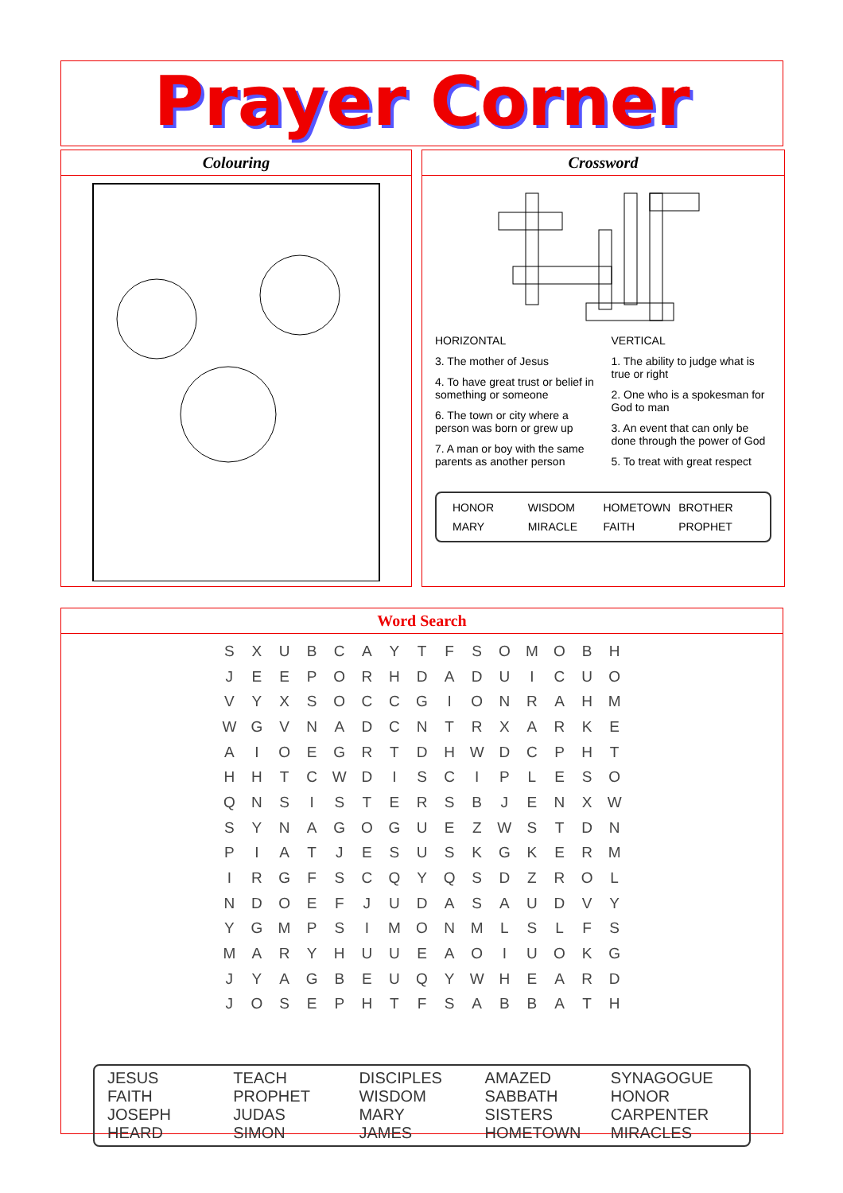Prayer Corner
Colouring Crossword
HORIZONTAL
3. The mother of Jesus
4. To have great trust or belief in something or someone
6. The town or city where a person was born or grew up
7. A man or boy with the same parents as another person
VERTICAL
1. The ability to judge what is true or right
2. One who is a spokesman for God to man
3. An event that can only be done through the power of God
5. To treat with great respect
HONOR WISDOM HOMETOWN BROTHER MARY MIRACLE FAITH PROPHET
Word Search
| S | X | U | B | C | A | Y | T | F | S | O | M | O | B | H |
| J | E | E | P | O | R | H | D | A | D | U | I | C | U | O |
| V | Y | X | S | O | C | C | G | I | O | N | R | A | H | M |
| W | G | V | N | A | D | C | N | T | R | X | A | R | K | E |
| A | I | O | E | G | R | T | D | H | W | D | C | P | H | T |
| H | H | T | C | W | D | I | S | C | I | P | L | E | S | O |
| Q | N | S | I | S | T | E | R | S | B | J | E | N | X | W |
| S | Y | N | A | G | O | G | U | E | Z | W | S | T | D | N |
| P | I | A | T | J | E | S | U | S | K | G | K | E | R | M |
| I | R | G | F | S | C | Q | Y | Q | S | D | Z | R | O | L |
| N | D | O | E | F | J | U | D | A | S | A | U | D | V | Y |
| Y | G | M | P | S | I | M | O | N | M | L | S | L | F | S |
| M | A | R | Y | H | U | U | E | A | O | I | U | O | K | G |
| J | Y | A | G | B | E | U | Q | Y | W | H | E | A | R | D |
| J | O | S | E | P | H | T | F | S | A | B | B | A | T | H |
JESUS TEACH DISCIPLES AMAZED SYNAGOGUE FAITH PROPHET WISDOM SABBATH HONOR JOSEPH JUDAS MARY SISTERS CARPENTER HEARD SIMON JAMES HOMETOWN MIRACLES